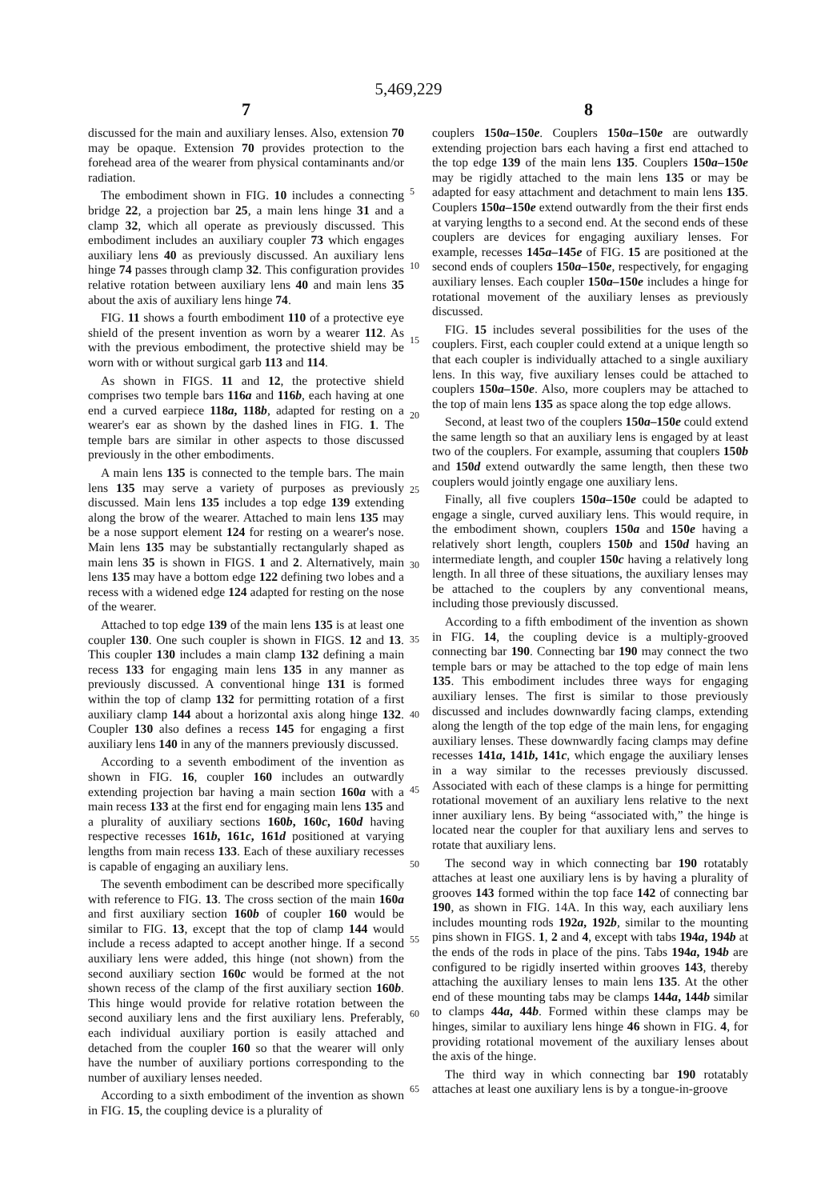5,469,229
7 8
discussed for the main and auxiliary lenses. Also, extension 70 may be opaque. Extension 70 provides protection to the forehead area of the wearer from physical contaminants and/or radiation.
The embodiment shown in FIG. 10 includes a connecting bridge 22, a projection bar 25, a main lens hinge 31 and a clamp 32, which all operate as previously discussed. This embodiment includes an auxiliary coupler 73 which engages auxiliary lens 40 as previously discussed. An auxiliary lens hinge 74 passes through clamp 32. This configuration provides relative rotation between auxiliary lens 40 and main lens 35 about the axis of auxiliary lens hinge 74.
FIG. 11 shows a fourth embodiment 110 of a protective eye shield of the present invention as worn by a wearer 112. As with the previous embodiment, the protective shield may be worn with or without surgical garb 113 and 114.
As shown in FIGS. 11 and 12, the protective shield comprises two temple bars 116a and 116b, each having at one end a curved earpiece 118a, 118b, adapted for resting on a wearer's ear as shown by the dashed lines in FIG. 1. The temple bars are similar in other aspects to those discussed previously in the other embodiments.
A main lens 135 is connected to the temple bars. The main lens 135 may serve a variety of purposes as previously discussed. Main lens 135 includes a top edge 139 extending along the brow of the wearer. Attached to main lens 135 may be a nose support element 124 for resting on a wearer's nose. Main lens 135 may be substantially rectangularly shaped as main lens 35 is shown in FIGS. 1 and 2. Alternatively, main lens 135 may have a bottom edge 122 defining two lobes and a recess with a widened edge 124 adapted for resting on the nose of the wearer.
Attached to top edge 139 of the main lens 135 is at least one coupler 130. One such coupler is shown in FIGS. 12 and 13. This coupler 130 includes a main clamp 132 defining a main recess 133 for engaging main lens 135 in any manner as previously discussed. A conventional hinge 131 is formed within the top of clamp 132 for permitting rotation of a first auxiliary clamp 144 about a horizontal axis along hinge 132. Coupler 130 also defines a recess 145 for engaging a first auxiliary lens 140 in any of the manners previously discussed.
According to a seventh embodiment of the invention as shown in FIG. 16, coupler 160 includes an outwardly extending projection bar having a main section 160a with a main recess 133 at the first end for engaging main lens 135 and a plurality of auxiliary sections 160b, 160c, 160d having respective recesses 161b, 161c, 161d positioned at varying lengths from main recess 133. Each of these auxiliary recesses is capable of engaging an auxiliary lens.
The seventh embodiment can be described more specifically with reference to FIG. 13. The cross section of the main 160a and first auxiliary section 160b of coupler 160 would be similar to FIG. 13, except that the top of clamp 144 would include a recess adapted to accept another hinge. If a second auxiliary lens were added, this hinge (not shown) from the second auxiliary section 160c would be formed at the not shown recess of the clamp of the first auxiliary section 160b. This hinge would provide for relative rotation between the second auxiliary lens and the first auxiliary lens. Preferably, each individual auxiliary portion is easily attached and detached from the coupler 160 so that the wearer will only have the number of auxiliary portions corresponding to the number of auxiliary lenses needed.
According to a sixth embodiment of the invention as shown in FIG. 15, the coupling device is a plurality of
5
10
15
20
25
30
35
40
45
50
55
60
65
couplers 150a–150e. Couplers 150a–150e are outwardly extending projection bars each having a first end attached to the top edge 139 of the main lens 135. Couplers 150a–150e may be rigidly attached to the main lens 135 or may be adapted for easy attachment and detachment to main lens 135. Couplers 150a–150e extend outwardly from the their first ends at varying lengths to a second end. At the second ends of these couplers are devices for engaging auxiliary lenses. For example, recesses 145a–145e of FIG. 15 are positioned at the second ends of couplers 150a–150e, respectively, for engaging auxiliary lenses. Each coupler 150a–150e includes a hinge for rotational movement of the auxiliary lenses as previously discussed.
FIG. 15 includes several possibilities for the uses of the couplers. First, each coupler could extend at a unique length so that each coupler is individually attached to a single auxiliary lens. In this way, five auxiliary lenses could be attached to couplers 150a–150e. Also, more couplers may be attached to the top of main lens 135 as space along the top edge allows.
Second, at least two of the couplers 150a–150e could extend the same length so that an auxiliary lens is engaged by at least two of the couplers. For example, assuming that couplers 150b and 150d extend outwardly the same length, then these two couplers would jointly engage one auxiliary lens.
Finally, all five couplers 150a–150e could be adapted to engage a single, curved auxiliary lens. This would require, in the embodiment shown, couplers 150a and 150e having a relatively short length, couplers 150b and 150d having an intermediate length, and coupler 150c having a relatively long length. In all three of these situations, the auxiliary lenses may be attached to the couplers by any conventional means, including those previously discussed.
According to a fifth embodiment of the invention as shown in FIG. 14, the coupling device is a multiply-grooved connecting bar 190. Connecting bar 190 may connect the two temple bars or may be attached to the top edge of main lens 135. This embodiment includes three ways for engaging auxiliary lenses. The first is similar to those previously discussed and includes downwardly facing clamps, extending along the length of the top edge of the main lens, for engaging auxiliary lenses. These downwardly facing clamps may define recesses 141a, 141b, 141c, which engage the auxiliary lenses in a way similar to the recesses previously discussed. Associated with each of these clamps is a hinge for permitting rotational movement of an auxiliary lens relative to the next inner auxiliary lens. By being “associated with,” the hinge is located near the coupler for that auxiliary lens and serves to rotate that auxiliary lens.
The second way in which connecting bar 190 rotatably attaches at least one auxiliary lens is by having a plurality of grooves 143 formed within the top face 142 of connecting bar 190, as shown in FIG. 14A. In this way, each auxiliary lens includes mounting rods 192a, 192b, similar to the mounting pins shown in FIGS. 1, 2 and 4, except with tabs 194a, 194b at the ends of the rods in place of the pins. Tabs 194a, 194b are configured to be rigidly inserted within grooves 143, thereby attaching the auxiliary lenses to main lens 135. At the other end of these mounting tabs may be clamps 144a, 144b similar to clamps 44a, 44b. Formed within these clamps may be hinges, similar to auxiliary lens hinge 46 shown in FIG. 4, for providing rotational movement of the auxiliary lenses about the axis of the hinge.
The third way in which connecting bar 190 rotatably attaches at least one auxiliary lens is by a tongue-in-groove